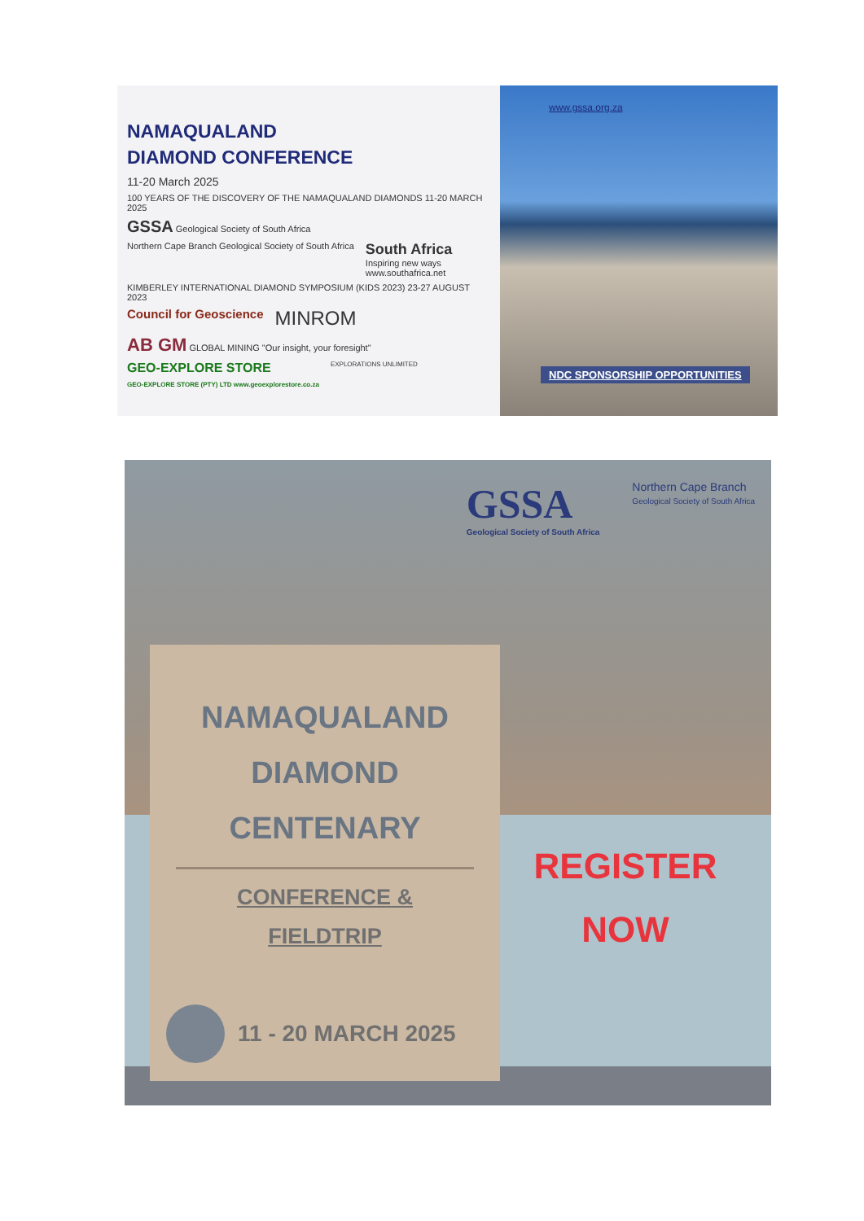NAMAQUALAND
DIAMOND CONFERENCE
11-20 March 2025
100 YEARS OF THE DISCOVERY OF THE NAMAQUALAND DIAMONDS 11-20 MARCH 2025
GSSA Geological Society of South Africa
Northern Cape Branch Geological Society of South Africa
South Africa
Inspiring new ways
www.southafrica.net
KIMBERLEY INTERNATIONAL DIAMOND SYMPOSIUM (KIDS 2023) 23-27 AUGUST 2023
Council for Geoscience
MINROM
AB GM GLOBAL MINING "Our insight, your foresight"
GEO-EXPLORE STORE
GEO-EXPLORE STORE (PTY) LTD www.geoexplorestore.co.za
EXPLORATIONS UNLIMITED
www.gssa.org.za
NDC SPONSORSHIP OPPORTUNITIES
GSSA
Geological Society of South Africa
Northern Cape Branch
Geological Society of South Africa
NAMAQUALAND
DIAMOND
CENTENARY
CONFERENCE &
FIELDTRIP
11 - 20 MARCH 2025
REGISTER
NOW